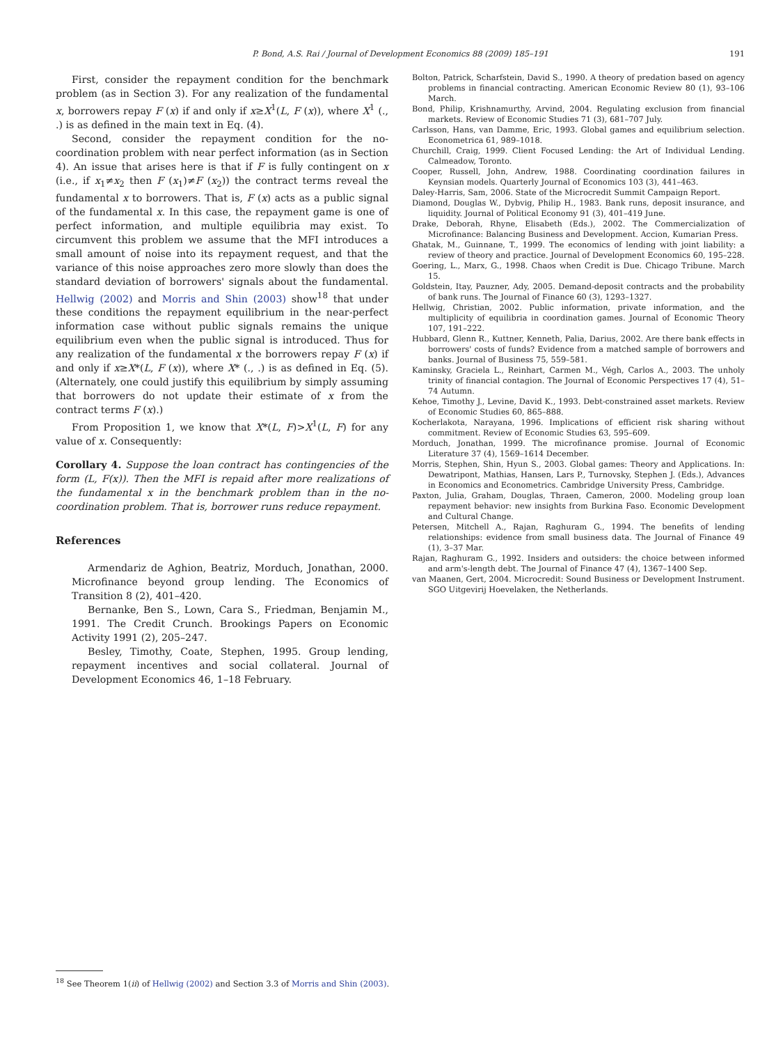P. Bond, A.S. Rai / Journal of Development Economics 88 (2009) 185–191 191
First, consider the repayment condition for the benchmark problem (as in Section 3). For any realization of the fundamental x, borrowers repay F (x) if and only if x≥X<sup>1</sup>(L, F (x)), where X<sup>1</sup> (., .) is as defined in the main text in Eq. (4).
Second, consider the repayment condition for the no-coordination problem with near perfect information (as in Section 4). An issue that arises here is that if F is fully contingent on x (i.e., if x<sub>1</sub>≠x<sub>2</sub> then F (x<sub>1</sub>)≠F (x<sub>2</sub>)) the contract terms reveal the fundamental x to borrowers. That is, F (x) acts as a public signal of the fundamental x. In this case, the repayment game is one of perfect information, and multiple equilibria may exist. To circumvent this problem we assume that the MFI introduces a small amount of noise into its repayment request, and that the variance of this noise approaches zero more slowly than does the standard deviation of borrowers' signals about the fundamental. Hellwig (2002) and Morris and Shin (2003) show<sup>18</sup> that under these conditions the repayment equilibrium in the near-perfect information case without public signals remains the unique equilibrium even when the public signal is introduced. Thus for any realization of the fundamental x the borrowers repay F (x) if and only if x≥X*(L, F (x)), where X* (., .) is as defined in Eq. (5). (Alternately, one could justify this equilibrium by simply assuming that borrowers do not update their estimate of x from the contract terms F (x).)
From Proposition 1, we know that X*(L, F)>X<sup>1</sup>(L, F) for any value of x. Consequently:
Corollary 4. Suppose the loan contract has contingencies of the form (L, F(x)). Then the MFI is repaid after more realizations of the fundamental x in the benchmark problem than in the no-coordination problem. That is, borrower runs reduce repayment.
References
Armendariz de Aghion, Beatriz, Morduch, Jonathan, 2000. Microfinance beyond group lending. The Economics of Transition 8 (2), 401–420.
Bernanke, Ben S., Lown, Cara S., Friedman, Benjamin M., 1991. The Credit Crunch. Brookings Papers on Economic Activity 1991 (2), 205–247.
Besley, Timothy, Coate, Stephen, 1995. Group lending, repayment incentives and social collateral. Journal of Development Economics 46, 1–18 February.
Bolton, Patrick, Scharfstein, David S., 1990. A theory of predation based on agency problems in financial contracting. American Economic Review 80 (1), 93–106 March.
Bond, Philip, Krishnamurthy, Arvind, 2004. Regulating exclusion from financial markets. Review of Economic Studies 71 (3), 681–707 July.
Carlsson, Hans, van Damme, Eric, 1993. Global games and equilibrium selection. Econometrica 61, 989–1018.
Churchill, Craig, 1999. Client Focused Lending: the Art of Individual Lending. Calmeadow, Toronto.
Cooper, Russell, John, Andrew, 1988. Coordinating coordination failures in Keynsian models. Quarterly Journal of Economics 103 (3), 441–463.
Daley-Harris, Sam, 2006. State of the Microcredit Summit Campaign Report.
Diamond, Douglas W., Dybvig, Philip H., 1983. Bank runs, deposit insurance, and liquidity. Journal of Political Economy 91 (3), 401–419 June.
Drake, Deborah, Rhyne, Elisabeth (Eds.), 2002. The Commercialization of Microfinance: Balancing Business and Development. Accion, Kumarian Press.
Ghatak, M., Guinnane, T., 1999. The economics of lending with joint liability: a review of theory and practice. Journal of Development Economics 60, 195–228.
Goering, L., Marx, G., 1998. Chaos when Credit is Due. Chicago Tribune. March 15.
Goldstein, Itay, Pauzner, Ady, 2005. Demand-deposit contracts and the probability of bank runs. The Journal of Finance 60 (3), 1293–1327.
Hellwig, Christian, 2002. Public information, private information, and the multiplicity of equilibria in coordination games. Journal of Economic Theory 107, 191–222.
Hubbard, Glenn R., Kuttner, Kenneth, Palia, Darius, 2002. Are there bank effects in borrowers' costs of funds? Evidence from a matched sample of borrowers and banks. Journal of Business 75, 559–581.
Kaminsky, Graciela L., Reinhart, Carmen M., Végh, Carlos A., 2003. The unholy trinity of financial contagion. The Journal of Economic Perspectives 17 (4), 51–74 Autumn.
Kehoe, Timothy J., Levine, David K., 1993. Debt-constrained asset markets. Review of Economic Studies 60, 865–888.
Kocherlakota, Narayana, 1996. Implications of efficient risk sharing without commitment. Review of Economic Studies 63, 595–609.
Morduch, Jonathan, 1999. The microfinance promise. Journal of Economic Literature 37 (4), 1569–1614 December.
Morris, Stephen, Shin, Hyun S., 2003. Global games: Theory and Applications. In: Dewatripont, Mathias, Hansen, Lars P., Turnovsky, Stephen J. (Eds.), Advances in Economics and Econometrics. Cambridge University Press, Cambridge.
Paxton, Julia, Graham, Douglas, Thraen, Cameron, 2000. Modeling group loan repayment behavior: new insights from Burkina Faso. Economic Development and Cultural Change.
Petersen, Mitchell A., Rajan, Raghuram G., 1994. The benefits of lending relationships: evidence from small business data. The Journal of Finance 49 (1), 3–37 Mar.
Rajan, Raghuram G., 1992. Insiders and outsiders: the choice between informed and arm's-length debt. The Journal of Finance 47 (4), 1367–1400 Sep.
van Maanen, Gert, 2004. Microcredit: Sound Business or Development Instrument. SGO Uitgevirij Hoevelaken, the Netherlands.
<sup>18</sup> See Theorem 1(ii) of Hellwig (2002) and Section 3.3 of Morris and Shin (2003).